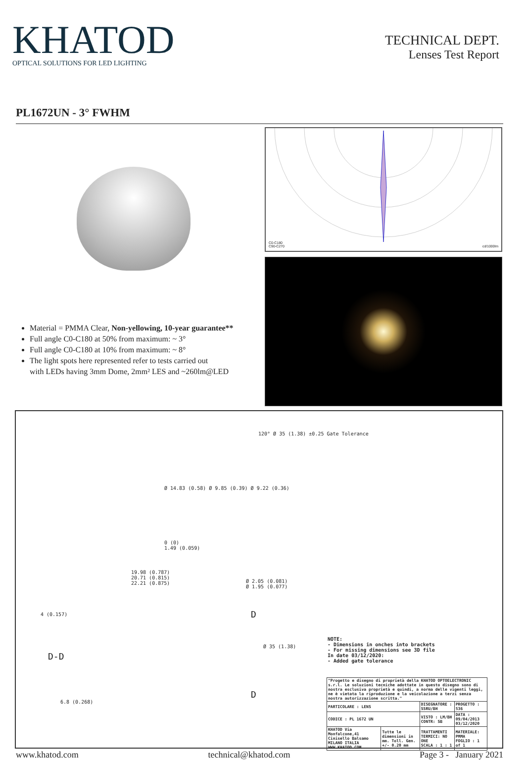KHATOD
OPTICAL SOLUTIONS FOR LED LIGHTING
TECHNICAL DEPT.
Lenses Test Report
PL1672UN - 3° FWHM
Material = PMMA Clear, Non-yellowing, 10-year guarantee**
Full angle C0-C180 at 50% from maximum: ~ 3°
Full angle C0-C180 at 10% from maximum: ~ 8°
The light spots here represented refer to tests carried out
with LEDs having 3mm Dome, 2mm² LES and ~260lm@LED
C0-C180
C90-C270
cd/1000lm
0 (0)
1.49 (0.059)
19.98 (0.787)
20.71 (0.815)
22.21 (0.875)
Ø 2.05 (0.081)
Ø 1.95 (0.077)
4 (0.157)
D-D
6.8 (0.268)
D
D
Ø 14.83 (0.58) Ø 9.85 (0.39) Ø 9.22 (0.36)
120° Ø 35 (1.38) ±0.25 Gate Tolerance
Ø 35 (1.38)
NOTE:
- Dimensions in onches into brackets
- For missing dimensions see 3D file
In date 03/12/2020:
- Added gate tolerance
| "Progetto e disegno di proprietà della KHATOD OPTOELECTRONIC s.r.l. Le soluzioni tecniche adottate in questo disegno sono di nostra esclusiva proprietà e quindi, a norma delle vigenti leggi, ne è vietata la riproduzione e la veicolazione a terzi senza nostra autorizzazione scritta." | | | |
| PARTICOLARE : LENS | | DISEGNATORE : SSRU/BH | PROGETTO : 536 |
| CODICE : PL 1672 UN | | VISTO : LM/BH CONTR: SB | DATA : 09/04/2013 03/12/2020 |
| KHATOD Via Monfalcone,41 Cinisello Balsamo MILANO ITALIA WWW.KHATOD.COM | Tutte le dimensioni in mm. Toll. Gen. +/- 0.20 mm | TRATTAMENTI TERMICI: NO ONE SCALA : 1 : 1 | MATERIALE: PMMA FOGLIO : 1 of 1 |
www.khatod.com technical@khatod.com Page 3 - January 2021